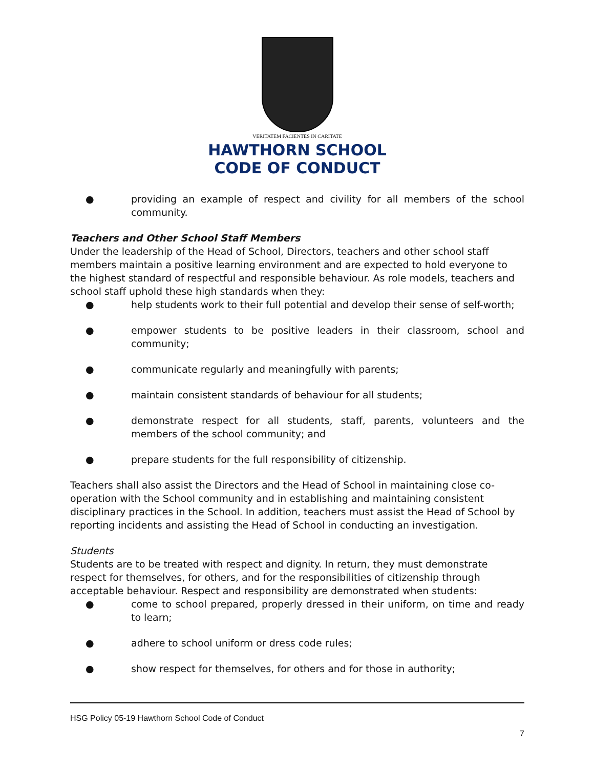VERITATEM FACIENTES IN CARITATE
HAWTHORN SCHOOL
CODE OF CONDUCT
● providing an example of respect and civility for all members of the school community.
Teachers and Other School Staff Members
Under the leadership of the Head of School, Directors, teachers and other school staff members maintain a positive learning environment and are expected to hold everyone to the highest standard of respectful and responsible behaviour. As role models, teachers and school staff uphold these high standards when they:
● help students work to their full potential and develop their sense of self-worth;
● empower students to be positive leaders in their classroom, school and community;
● communicate regularly and meaningfully with parents;
● maintain consistent standards of behaviour for all students;
● demonstrate respect for all students, staff, parents, volunteers and the members of the school community; and
● prepare students for the full responsibility of citizenship.
Teachers shall also assist the Directors and the Head of School in maintaining close co-operation with the School community and in establishing and maintaining consistent disciplinary practices in the School. In addition, teachers must assist the Head of School by reporting incidents and assisting the Head of School in conducting an investigation.
Students
Students are to be treated with respect and dignity. In return, they must demonstrate respect for themselves, for others, and for the responsibilities of citizenship through acceptable behaviour. Respect and responsibility are demonstrated when students:
● come to school prepared, properly dressed in their uniform, on time and ready to learn;
● adhere to school uniform or dress code rules;
● show respect for themselves, for others and for those in authority;
HSG Policy 05-19 Hawthorn School Code of Conduct
7